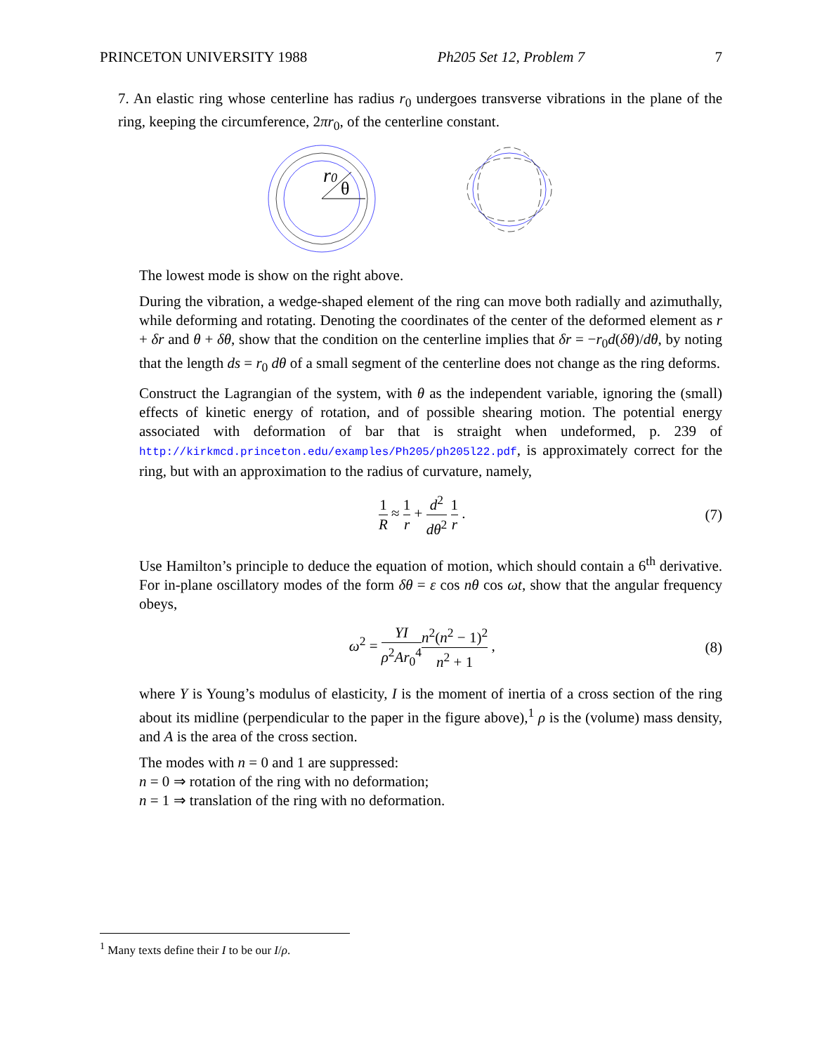PRINCETON UNIVERSITY 1988 Ph205 Set 12, Problem 7 7
7. An elastic ring whose centerline has radius r<sub>0</sub> undergoes transverse vibrations in the plane of the ring, keeping the circumference, 2πr<sub>0</sub>, of the centerline constant.
r0
θ
The lowest mode is show on the right above.
During the vibration, a wedge-shaped element of the ring can move both radially and azimuthally, while deforming and rotating. Denoting the coordinates of the center of the deformed element as r + δr and θ + δθ, show that the condition on the centerline implies that δr = −r<sub>0</sub>d(δθ)/dθ, by noting that the length ds = r<sub>0</sub> dθ of a small segment of the centerline does not change as the ring deforms.
Construct the Lagrangian of the system, with θ as the independent variable, ignoring the (small) effects of kinetic energy of rotation, and of possible shearing motion. The potential energy associated with deformation of bar that is straight when undeformed, p. 239 of http://kirkmcd.princeton.edu/examples/Ph205/ph205l22.pdf, is approximately correct for the ring, but with an approximation to the radius of curvature, namely,
1 R ≈ 1 r + d<sup>2</sup> dθ<sup>2</sup> 1 r . (7)
Use Hamilton’s principle to deduce the equation of motion, which should contain a 6<sup>th</sup> derivative. For in-plane oscillatory modes of the form δθ = ε cos nθ cos ωt, show that the angular frequency obeys,
ω<sup>2</sup> = YI ρ<sup>2</sup>Ar<sub>0</sub><sup>4</sup> n<sup>2</sup>(n<sup>2</sup> − 1)<sup>2</sup> n<sup>2</sup> + 1 , (8)
where Y is Young’s modulus of elasticity, I is the moment of inertia of a cross section of the ring about its midline (perpendicular to the paper in the figure above),<sup>1</sup> ρ is the (volume) mass density, and A is the area of the cross section.
The modes with n = 0 and 1 are suppressed:
n = 0 ⇒ rotation of the ring with no deformation;
n = 1 ⇒ translation of the ring with no deformation.
<sup>1</sup> Many texts define their I to be our I/ρ.